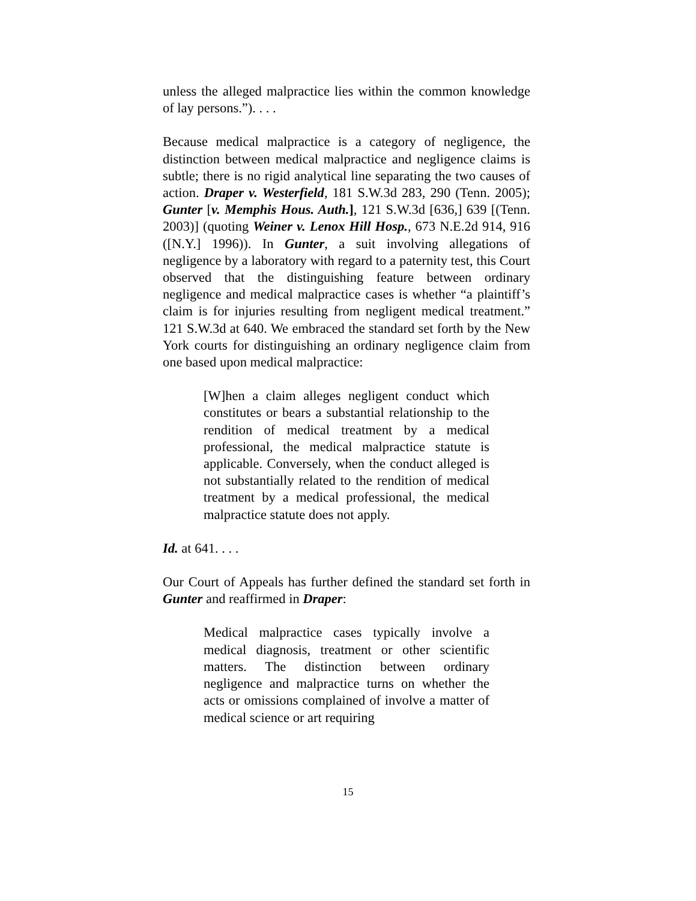unless the alleged malpractice lies within the common knowledge of lay persons.”). . . .
Because medical malpractice is a category of negligence, the distinction between medical malpractice and negligence claims is subtle; there is no rigid analytical line separating the two causes of action. Draper v. Westerfield, 181 S.W.3d 283, 290 (Tenn. 2005); Gunter [v. Memphis Hous. Auth.], 121 S.W.3d [636,] 639 [(Tenn. 2003)] (quoting Weiner v. Lenox Hill Hosp., 673 N.E.2d 914, 916 ([N.Y.] 1996)). In Gunter, a suit involving allegations of negligence by a laboratory with regard to a paternity test, this Court observed that the distinguishing feature between ordinary negligence and medical malpractice cases is whether “a plaintiff’s claim is for injuries resulting from negligent medical treatment.” 121 S.W.3d at 640. We embraced the standard set forth by the New York courts for distinguishing an ordinary negligence claim from one based upon medical malpractice:
[W]hen a claim alleges negligent conduct which constitutes or bears a substantial relationship to the rendition of medical treatment by a medical professional, the medical malpractice statute is applicable. Conversely, when the conduct alleged is not substantially related to the rendition of medical treatment by a medical professional, the medical malpractice statute does not apply.
Id. at 641. . . .
Our Court of Appeals has further defined the standard set forth in Gunter and reaffirmed in Draper:
Medical malpractice cases typically involve a medical diagnosis, treatment or other scientific matters. The distinction between ordinary negligence and malpractice turns on whether the acts or omissions complained of involve a matter of medical science or art requiring
15